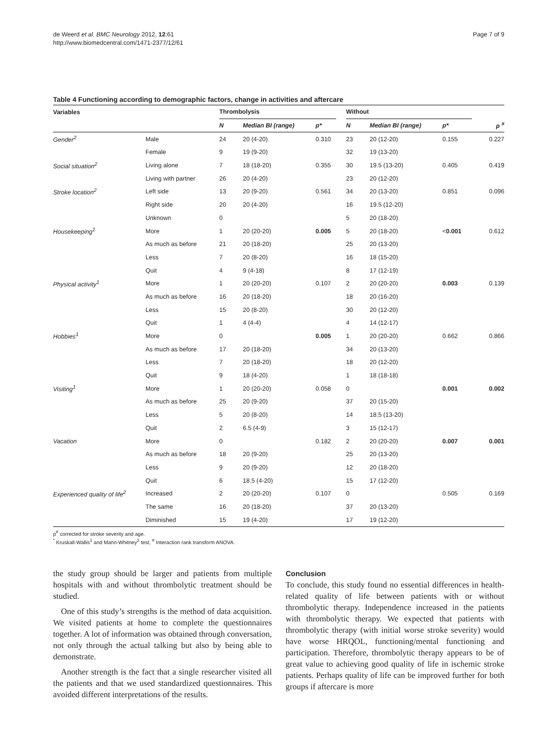de Weerd et al. BMC Neurology 2012, 12:61
http://www.biomedcentral.com/1471-2377/12/61
Page 7 of 9
Table 4 Functioning according to demographic factors, change in activities and aftercare
| Variables | | Thrombolysis | | | | Without | | | |
| --- | --- | --- | --- | --- | --- | --- | --- | --- | --- |
| | | N | Median BI (range) | p* | | N | Median BI (range) | p* | p <sup>#</sup> |
| Gender<sup>2</sup> | Male | 24 | 20 (4-20) | 0.310 | | 23 | 20 (12-20) | 0.155 | 0.227 |
| | Female | 9 | 19 (9-20) | | | 32 | 19 (13-20) | | |
| Social situation<sup>2</sup> | Living alone | 7 | 18 (18-20) | 0.355 | | 30 | 19.5 (13-20) | 0.405 | 0.419 |
| | Living with partner | 26 | 20 (4-20) | | | 23 | 20 (12-20) | | |
| Stroke location<sup>2</sup> | Left side | 13 | 20 (9-20) | 0.561 | | 34 | 20 (13-20) | 0.851 | 0.096 |
| | Right side | 20 | 20 (4-20) | | | 16 | 19.5 (12-20) | | |
| | Unknown | 0 | | | | 5 | 20 (18-20) | | |
| Housekeeping<sup>1</sup> | More | 1 | 20 (20-20) | 0.005 | | 5 | 20 (18-20) | < 0.001 | 0.612 |
| | As much as before | 21 | 20 (18-20) | | | 25 | 20 (13-20) | | |
| | Less | 7 | 20 (8-20) | | | 16 | 18 (15-20) | | |
| | Quit | 4 | 9 (4-18) | | | 8 | 17 (12-19) | | |
| Physical activity<sup>1</sup> | More | 1 | 20 (20-20) | 0.107 | | 2 | 20 (20-20) | 0.003 | 0.139 |
| | As much as before | 16 | 20 (18-20) | | | 18 | 20 (16-20) | | |
| | Less | 15 | 20 (8-20) | | | 30 | 20 (12-20) | | |
| | Quit | 1 | 4 (4-4) | | | 4 | 14 (12-17) | | |
| Hobbies<sup>1</sup> | More | 0 | | 0.005 | | 1 | 20 (20-20) | 0.662 | 0.866 |
| | As much as before | 17 | 20 (18-20) | | | 34 | 20 (13-20) | | |
| | Less | 7 | 20 (18-20) | | | 18 | 20 (12-20) | | |
| | Quit | 9 | 18 (4-20) | | | 1 | 18 (18-18) | | |
| Visiting<sup>1</sup> | More | 1 | 20 (20-20) | 0.058 | | 0 | | 0.001 | 0.002 |
| | As much as before | 25 | 20 (9-20) | | | 37 | 20 (15-20) | | |
| | Less | 5 | 20 (8-20) | | | 14 | 18.5 (13-20) | | |
| | Quit | 2 | 6.5 (4-9) | | | 3 | 15 (12-17) | | |
| Vacation | More | 0 | | 0.182 | | 2 | 20 (20-20) | 0.007 | 0.001 |
| | As much as before | 18 | 20 (9-20) | | | 25 | 20 (13-20) | | |
| | Less | 9 | 20 (9-20) | | | 12 | 20 (18-20) | | |
| | Quit | 6 | 18.5 (4-20) | | | 15 | 17 (12-20) | | |
| Experienced quality of life<sup>2</sup> | Increased | 2 | 20 (20-20) | 0.107 | | 0 | | 0.505 | 0.169 |
| | The same | 16 | 20 (18-20) | | | 37 | 20 (13-20) | | |
| | Diminished | 15 | 19 (4-20) | | | 17 | 19 (12-20) | | |
p<sup>#</sup> corrected for stroke severity and age.
<sup>*</sup> Kruskall-Wallis<sup>1</sup> and Mann-Whitney<sup>2</sup> test, <sup>#</sup> Interaction rank transform ANOVA.
the study group should be larger and patients from multiple hospitals with and without thrombolytic treatment should be studied.
One of this study’s strengths is the method of data acquisition. We visited patients at home to complete the questionnaires together. A lot of information was obtained through conversation, not only through the actual talking but also by being able to demonstrate.
Another strength is the fact that a single researcher visited all the patients and that we used standardized questionnaires. This avoided different interpretations of the results.
Conclusion
To conclude, this study found no essential differences in health-related quality of life between patients with or without thrombolytic therapy. Independence increased in the patients with thrombolytic therapy. We expected that patients with thrombolytic therapy (with initial worse stroke severity) would have worse HRQOL, functioning/mental functioning and participation. Therefore, thrombolytic therapy appears to be of great value to achieving good quality of life in ischemic stroke patients. Perhaps quality of life can be improved further for both groups if aftercare is more